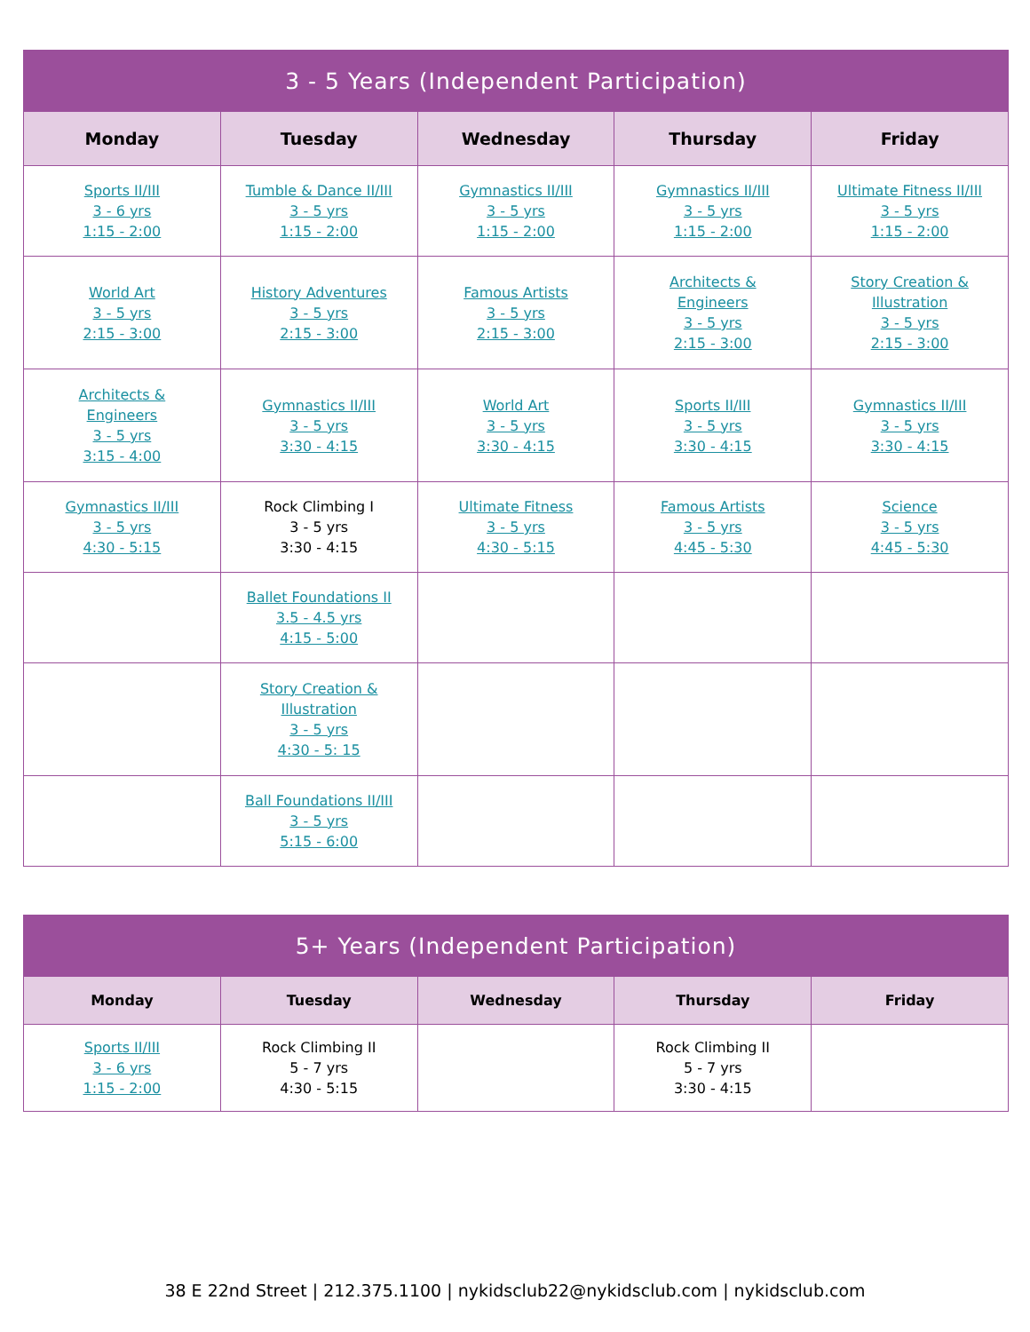| 3 - 5 Years (Independent Participation) | | | | |
| --- | --- | --- | --- | --- |
| Monday | Tuesday | Wednesday | Thursday | Friday |
| Sports II/III 3 - 6 yrs 1:15 - 2:00 | Tumble & Dance II/III 3 - 5 yrs 1:15 - 2:00 | Gymnastics II/III 3 - 5 yrs 1:15 - 2:00 | Gymnastics II/III 3 - 5 yrs 1:15 - 2:00 | Ultimate Fitness II/III 3 - 5 yrs 1:15 - 2:00 |
| World Art 3 - 5 yrs 2:15 - 3:00 | History Adventures 3 - 5 yrs 2:15 - 3:00 | Famous Artists 3 - 5 yrs 2:15 - 3:00 | Architects & Engineers 3 - 5 yrs 2:15 - 3:00 | Story Creation & Illustration 3 - 5 yrs 2:15 - 3:00 |
| Architects & Engineers 3 - 5 yrs 3:15 - 4:00 | Gymnastics II/III 3 - 5 yrs 3:30 - 4:15 | World Art 3 - 5 yrs 3:30 - 4:15 | Sports II/III 3 - 5 yrs 3:30 - 4:15 | Gymnastics II/III 3 - 5 yrs 3:30 - 4:15 |
| Gymnastics II/III 3 - 5 yrs 4:30 - 5:15 | Rock Climbing I 3 - 5 yrs 3:30 - 4:15 | Ultimate Fitness 3 - 5 yrs 4:30 - 5:15 | Famous Artists 3 - 5 yrs 4:45 - 5:30 | Science 3 - 5 yrs 4:45 - 5:30 |
| | Ballet Foundations II 3.5 - 4.5 yrs 4:15 - 5:00 | | | |
| | Story Creation & Illustration 3 - 5 yrs 4:30 - 5: 15 | | | |
| | Ball Foundations II/III 3 - 5 yrs 5:15 - 6:00 | | | |
| 5+ Years (Independent Participation) | | | | |
| --- | --- | --- | --- | --- |
| Monday | Tuesday | Wednesday | Thursday | Friday |
| Sports II/III 3 - 6 yrs 1:15 - 2:00 | Rock Climbing II 5 - 7 yrs 4:30 - 5:15 | | Rock Climbing II 5 - 7 yrs 3:30 - 4:15 | |
38 E 22nd Street | 212.375.1100 | nykidsclub22@nykidsclub.com | nykidsclub.com